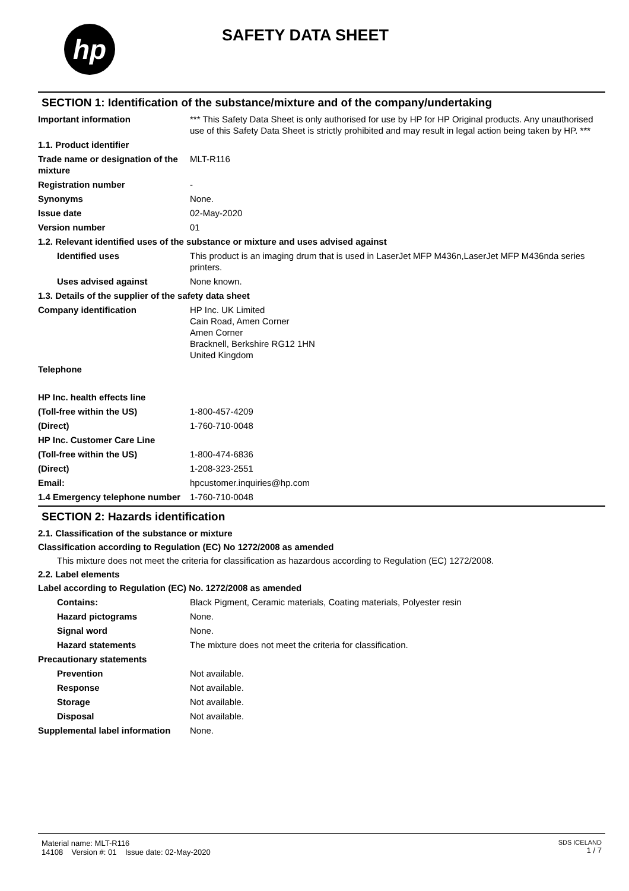hp
SAFETY DATA SHEET
SECTION 1: Identification of the substance/mixture and of the company/undertaking
Important information *** This Safety Data Sheet is only authorised for use by HP for HP Original products. Any unauthorised use of this Safety Data Sheet is strictly prohibited and may result in legal action being taken by HP. ***
1.1. Product identifier
Trade name or designation of the mixture
MLT-R116
Registration number -
Synonyms None.
Issue date 02-May-2020
Version number 01
1.2. Relevant identified uses of the substance or mixture and uses advised against
Identified uses This product is an imaging drum that is used in LaserJet MFP M436n,LaserJet MFP M436nda series printers.
Uses advised against None known.
1.3. Details of the supplier of the safety data sheet
Company identification HP Inc. UK Limited
Cain Road, Amen Corner
Amen Corner
Bracknell, Berkshire RG12 1HN
United Kingdom
Telephone
HP Inc. health effects line
(Toll-free within the US) 1-800-457-4209
(Direct) 1-760-710-0048
HP Inc. Customer Care Line
(Toll-free within the US) 1-800-474-6836
(Direct) 1-208-323-2551
Email: hpcustomer.inquiries@hp.com
1.4 Emergency telephone number
1-760-710-0048
SECTION 2: Hazards identification
2.1. Classification of the substance or mixture
Classification according to Regulation (EC) No 1272/2008 as amended
This mixture does not meet the criteria for classification as hazardous according to Regulation (EC) 1272/2008.
2.2. Label elements
Label according to Regulation (EC) No. 1272/2008 as amended
Contains: Black Pigment, Ceramic materials, Coating materials, Polyester resin
Hazard pictograms None.
Signal word None.
Hazard statements The mixture does not meet the criteria for classification.
Precautionary statements
Prevention Not available.
Response Not available.
Storage Not available.
Disposal Not available.
Supplemental label information
None.
Material name: MLT-R116
14108 Version #: 01 Issue date: 02-May-2020
SDS ICELAND
1 / 7